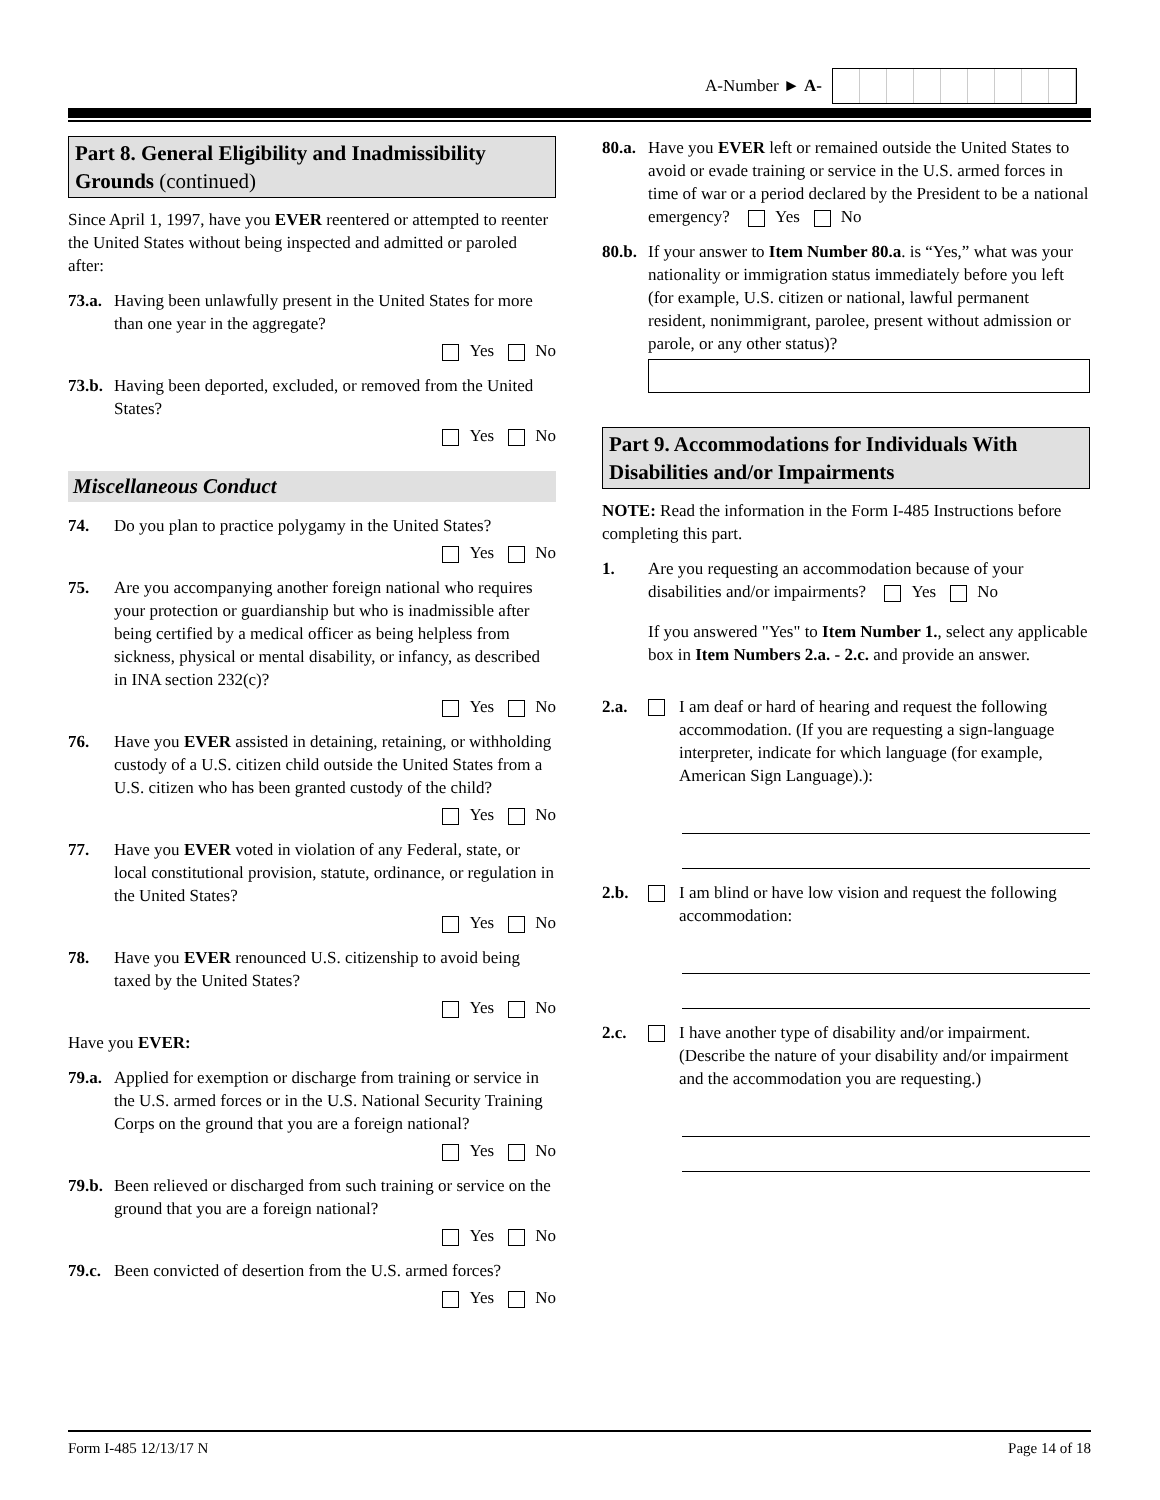A-Number ► A-
Part 8. General Eligibility and Inadmissibility Grounds (continued)
Since April 1, 1997, have you EVER reentered or attempted to reenter the United States without being inspected and admitted or paroled after:
73.a.
Having been unlawfully present in the United States for more than one year in the aggregate?
Yes No
73.b.
Having been deported, excluded, or removed from the United States?
Yes No
Miscellaneous Conduct
74. Do you plan to practice polygamy in the United States?
Yes No
75. Are you accompanying another foreign national who requires your protection or guardianship but who is inadmissible after being certified by a medical officer as being helpless from sickness, physical or mental disability, or infancy, as described in INA section 232(c)?
Yes No
76. Have you EVER assisted in detaining, retaining, or withholding custody of a U.S. citizen child outside the United States from a U.S. citizen who has been granted custody of the child?
Yes No
77. Have you EVER voted in violation of any Federal, state, or local constitutional provision, statute, ordinance, or regulation in the United States?
Yes No
78. Have you EVER renounced U.S. citizenship to avoid being taxed by the United States?
Yes No
Have you EVER:
79.a.
Applied for exemption or discharge from training or service in the U.S. armed forces or in the U.S. National Security Training Corps on the ground that you are a foreign national?
Yes No
79.b.
Been relieved or discharged from such training or service on the ground that you are a foreign national?
Yes No
79.c.
Been convicted of desertion from the U.S. armed forces?
Yes No
80.a.
Have you EVER left or remained outside the United States to avoid or evade training or service in the U.S. armed forces in time of war or a period declared by the President to be a national emergency? Yes No
80.b.
If your answer to Item Number 80.a. is “Yes,” what was your nationality or immigration status immediately before you left (for example, U.S. citizen or national, lawful permanent resident, nonimmigrant, parolee, present without admission or parole, or any other status)?
Part 9. Accommodations for Individuals With Disabilities and/or Impairments
NOTE: Read the information in the Form I-485 Instructions before completing this part.
1. Are you requesting an accommodation because of your disabilities and/or impairments? Yes No
If you answered "Yes" to Item Number 1., select any applicable box in Item Numbers 2.a. - 2.c. and provide an answer.
2.a. I am deaf or hard of hearing and request the following accommodation. (If you are requesting a sign-language interpreter, indicate for which language (for example, American Sign Language).):
2.b. I am blind or have low vision and request the following accommodation:
2.c. I have another type of disability and/or impairment. (Describe the nature of your disability and/or impairment and the accommodation you are requesting.)
Form I-485 12/13/17 N Page 14 of 18